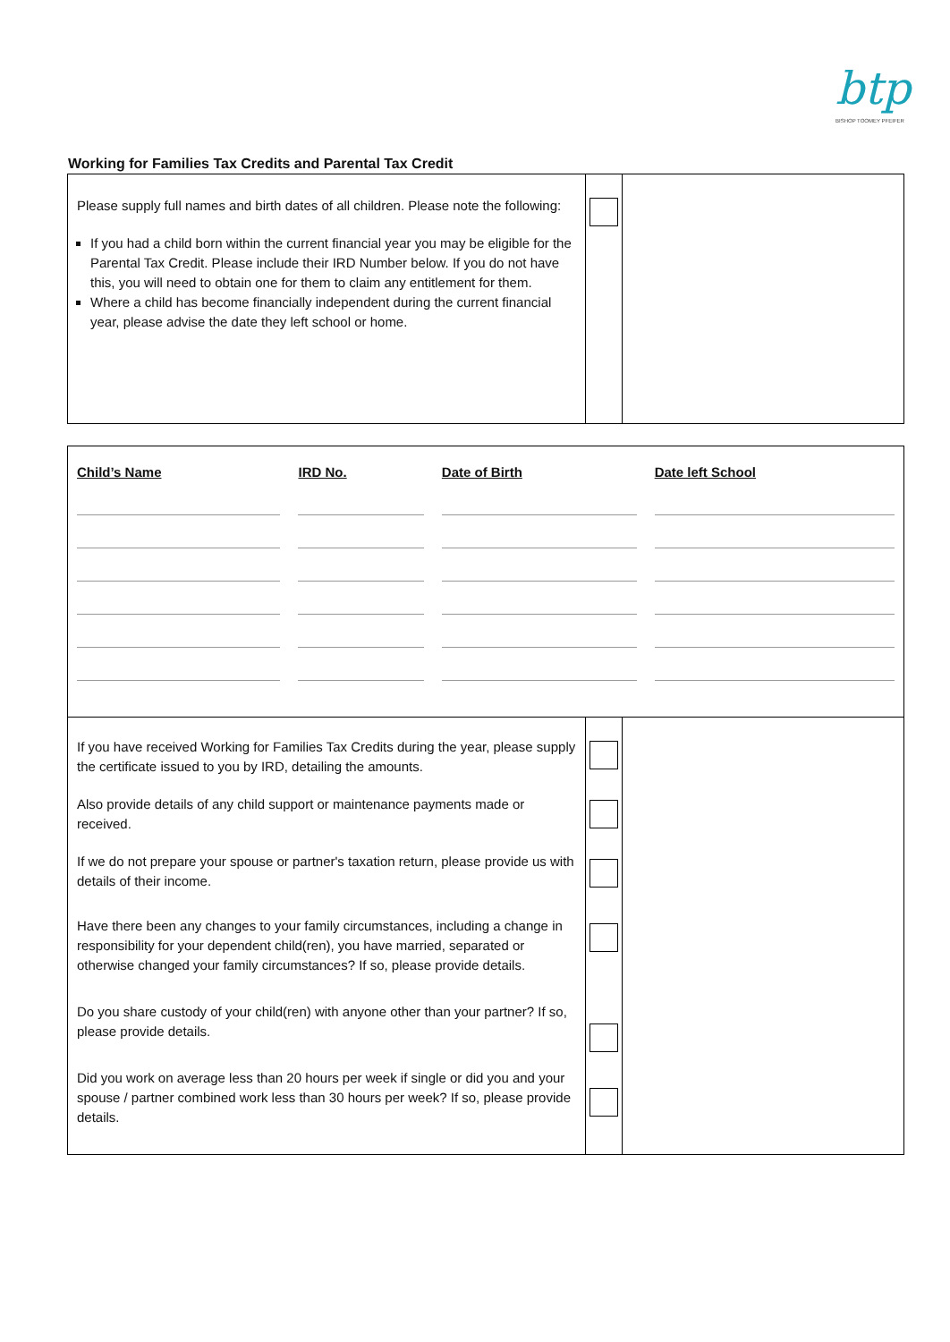btp
BISHOP TOOMEY PFEIFER
Working for Families Tax Credits and Parental Tax Credit
| Please supply full names and birth dates of all children. Please note the following: If you had a child born within the current financial year you may be eligible for the Parental Tax Credit. Please include their IRD Number below. If you do not have this, you will need to obtain one for them to claim any entitlement for them. Where a child has become financially independent during the current financial year, please advise the date they left school or home. | | |
| / Child’s Name / IRD No. / Date of Birth / Date left School / | | |
| If you have received Working for Families Tax Credits during the year, please supply the certificate issued to you by IRD, detailing the amounts. Also provide details of any child support or maintenance payments made or received. If we do not prepare your spouse or partner's taxation return, please provide us with details of their income. Have there been any changes to your family circumstances, including a change in responsibility for your dependent child(ren), you have married, separated or otherwise changed your family circumstances? If so, please provide details. Do you share custody of your child(ren) with anyone other than your partner? If so, please provide details. Did you work on average less than 20 hours per week if single or did you and your spouse / partner combined work less than 30 hours per week? If so, please provide details. | | |